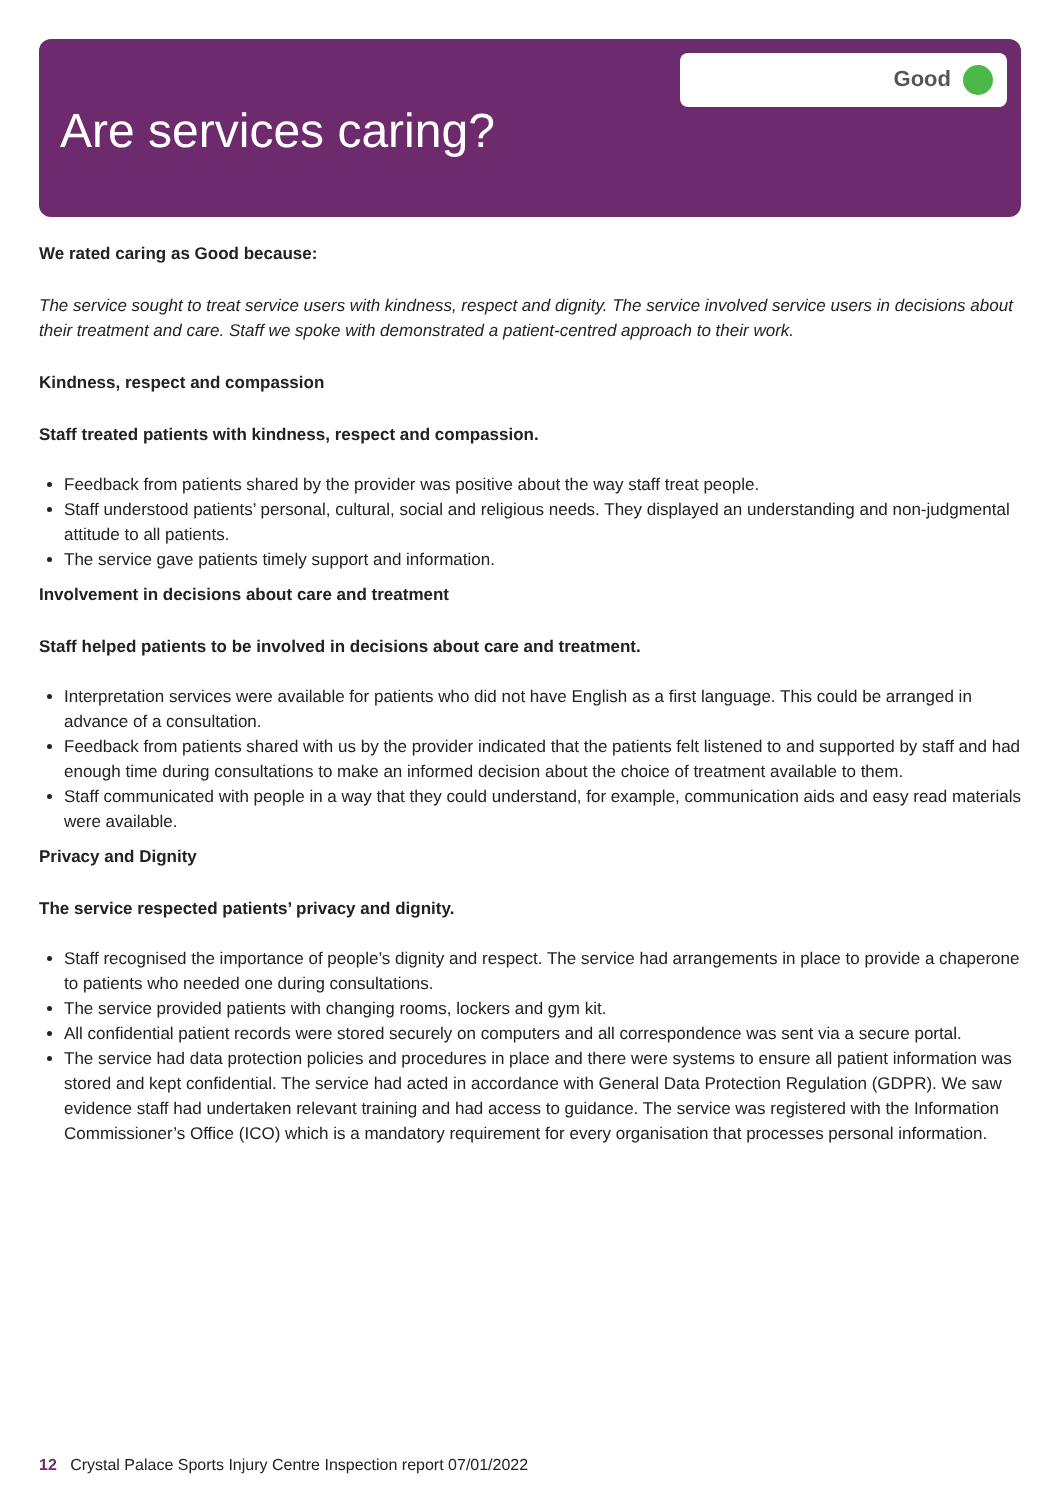Good
Are services caring?
We rated caring as Good because:
The service sought to treat service users with kindness, respect and dignity. The service involved service users in decisions about their treatment and care. Staff we spoke with demonstrated a patient-centred approach to their work.
Kindness, respect and compassion
Staff treated patients with kindness, respect and compassion.
Feedback from patients shared by the provider was positive about the way staff treat people.
Staff understood patients’ personal, cultural, social and religious needs. They displayed an understanding and non-judgmental attitude to all patients.
The service gave patients timely support and information.
Involvement in decisions about care and treatment
Staff helped patients to be involved in decisions about care and treatment.
Interpretation services were available for patients who did not have English as a first language. This could be arranged in advance of a consultation.
Feedback from patients shared with us by the provider indicated that the patients felt listened to and supported by staff and had enough time during consultations to make an informed decision about the choice of treatment available to them.
Staff communicated with people in a way that they could understand, for example, communication aids and easy read materials were available.
Privacy and Dignity
The service respected patients’ privacy and dignity.
Staff recognised the importance of people’s dignity and respect. The service had arrangements in place to provide a chaperone to patients who needed one during consultations.
The service provided patients with changing rooms, lockers and gym kit.
All confidential patient records were stored securely on computers and all correspondence was sent via a secure portal.
The service had data protection policies and procedures in place and there were systems to ensure all patient information was stored and kept confidential. The service had acted in accordance with General Data Protection Regulation (GDPR). We saw evidence staff had undertaken relevant training and had access to guidance. The service was registered with the Information Commissioner’s Office (ICO) which is a mandatory requirement for every organisation that processes personal information.
12 Crystal Palace Sports Injury Centre Inspection report 07/01/2022